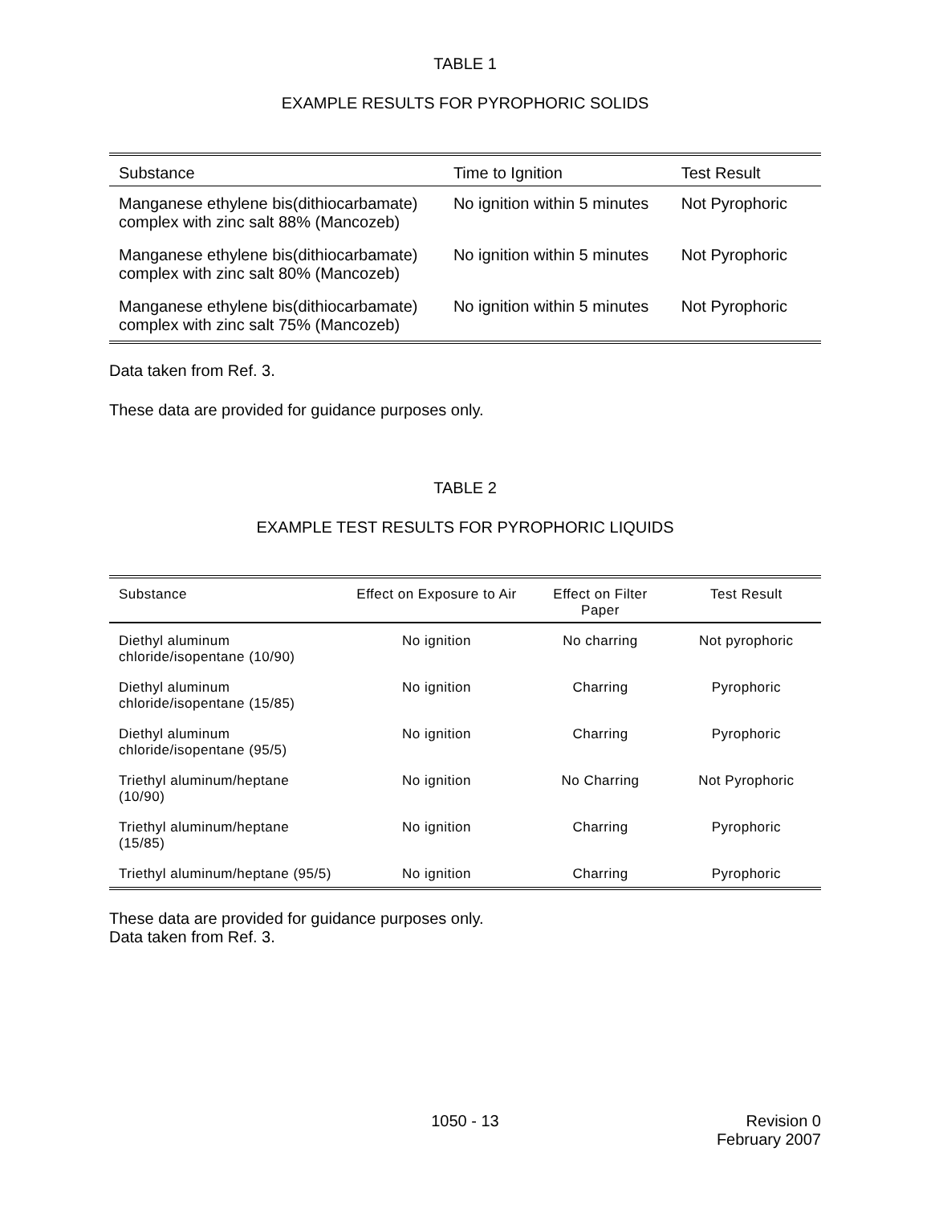TABLE 1
EXAMPLE RESULTS FOR PYROPHORIC SOLIDS
| Substance | Time to Ignition | Test Result |
| --- | --- | --- |
| Manganese ethylene bis(dithiocarbamate) complex with zinc salt 88% (Mancozeb) | No ignition within 5 minutes | Not Pyrophoric |
| Manganese ethylene bis(dithiocarbamate) complex with zinc salt 80% (Mancozeb) | No ignition within 5 minutes | Not Pyrophoric |
| Manganese ethylene bis(dithiocarbamate) complex with zinc salt 75% (Mancozeb) | No ignition within 5 minutes | Not Pyrophoric |
Data taken from Ref. 3.
These data are provided for guidance purposes only.
TABLE 2
EXAMPLE TEST RESULTS FOR PYROPHORIC LIQUIDS
| Substance | Effect on Exposure to Air | Effect on Filter Paper | Test Result |
| --- | --- | --- | --- |
| Diethyl aluminum chloride/isopentane (10/90) | No ignition | No charring | Not pyrophoric |
| Diethyl aluminum chloride/isopentane (15/85) | No ignition | Charring | Pyrophoric |
| Diethyl aluminum chloride/isopentane (95/5) | No ignition | Charring | Pyrophoric |
| Triethyl aluminum/heptane (10/90) | No ignition | No Charring | Not Pyrophoric |
| Triethyl aluminum/heptane (15/85) | No ignition | Charring | Pyrophoric |
| Triethyl aluminum/heptane (95/5) | No ignition | Charring | Pyrophoric |
These data are provided for guidance purposes only.
Data taken from Ref. 3.
1050 - 13 Revision 0
February 2007